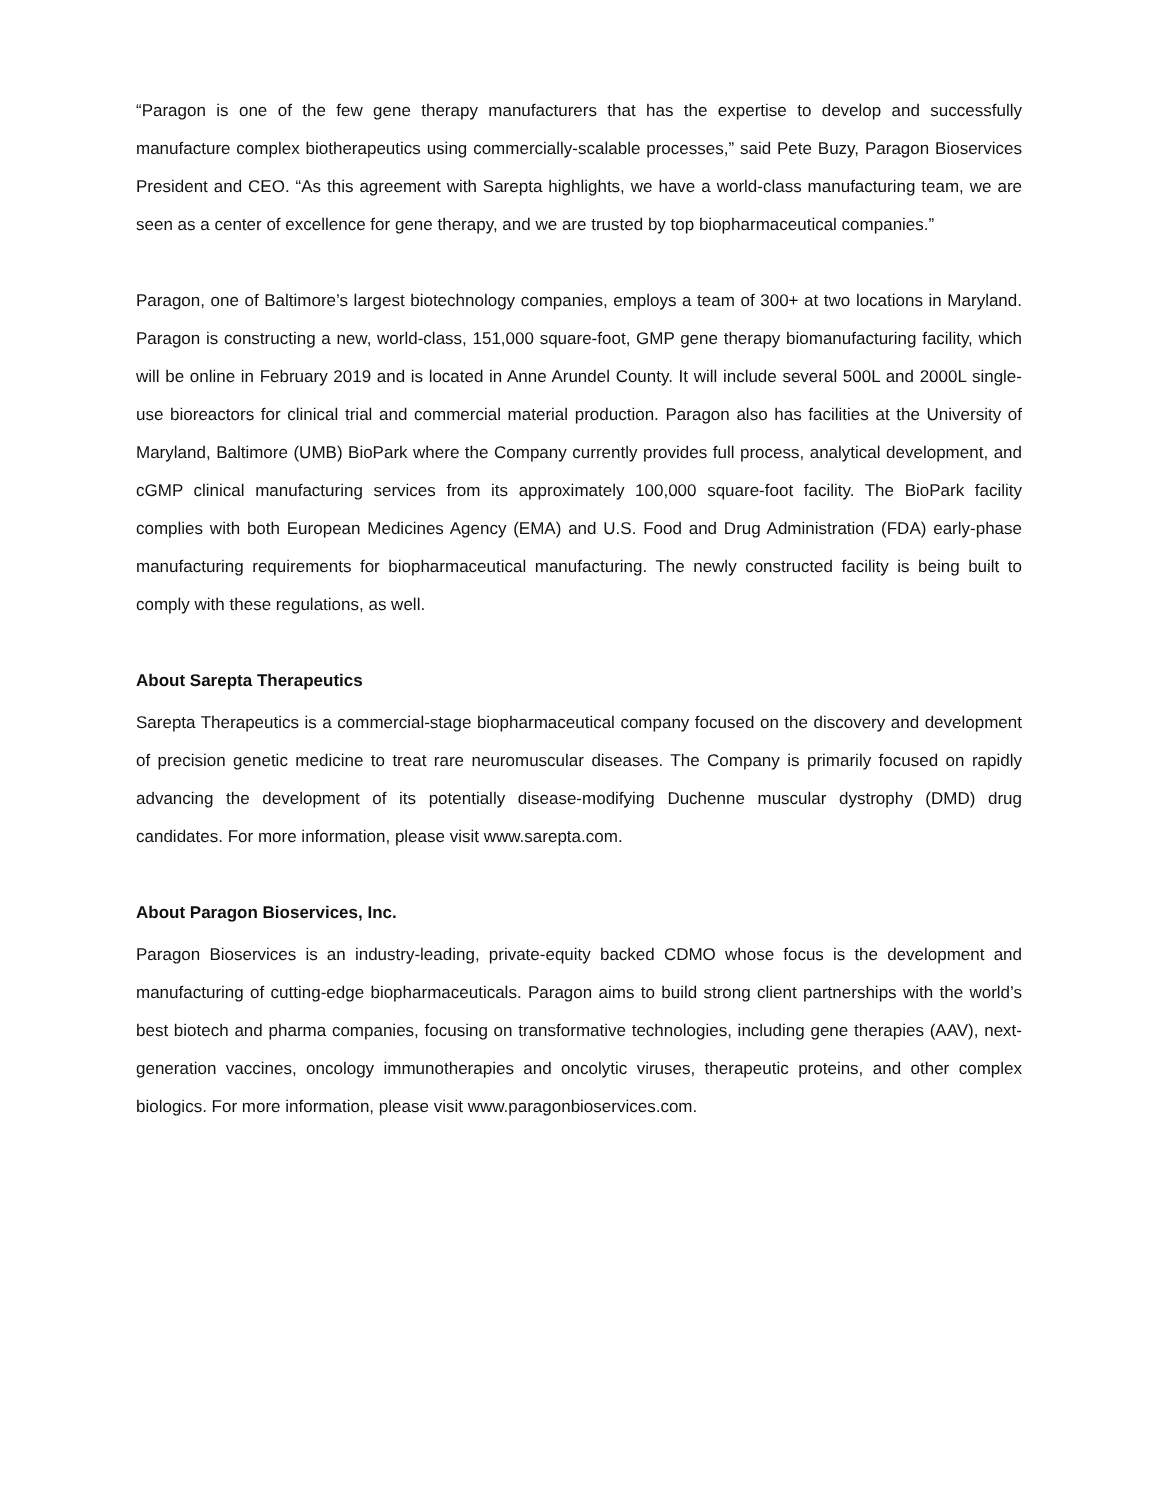“Paragon is one of the few gene therapy manufacturers that has the expertise to develop and successfully manufacture complex biotherapeutics using commercially-scalable processes,” said Pete Buzy, Paragon Bioservices President and CEO. “As this agreement with Sarepta highlights, we have a world-class manufacturing team, we are seen as a center of excellence for gene therapy, and we are trusted by top biopharmaceutical companies.”
Paragon, one of Baltimore’s largest biotechnology companies, employs a team of 300+ at two locations in Maryland. Paragon is constructing a new, world-class, 151,000 square-foot, GMP gene therapy biomanufacturing facility, which will be online in February 2019 and is located in Anne Arundel County. It will include several 500L and 2000L single-use bioreactors for clinical trial and commercial material production. Paragon also has facilities at the University of Maryland, Baltimore (UMB) BioPark where the Company currently provides full process, analytical development, and cGMP clinical manufacturing services from its approximately 100,000 square-foot facility. The BioPark facility complies with both European Medicines Agency (EMA) and U.S. Food and Drug Administration (FDA) early-phase manufacturing requirements for biopharmaceutical manufacturing. The newly constructed facility is being built to comply with these regulations, as well.
About Sarepta Therapeutics
Sarepta Therapeutics is a commercial-stage biopharmaceutical company focused on the discovery and development of precision genetic medicine to treat rare neuromuscular diseases. The Company is primarily focused on rapidly advancing the development of its potentially disease-modifying Duchenne muscular dystrophy (DMD) drug candidates. For more information, please visit www.sarepta.com.
About Paragon Bioservices, Inc.
Paragon Bioservices is an industry-leading, private-equity backed CDMO whose focus is the development and manufacturing of cutting-edge biopharmaceuticals. Paragon aims to build strong client partnerships with the world’s best biotech and pharma companies, focusing on transformative technologies, including gene therapies (AAV), next-generation vaccines, oncology immunotherapies and oncolytic viruses, therapeutic proteins, and other complex biologics. For more information, please visit www.paragonbioservices.com.